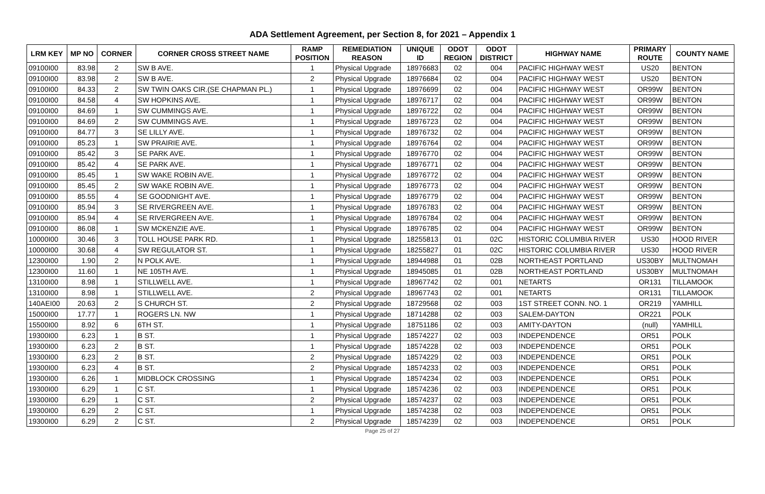ADA Settlement Agreement, per Section 8, for 2021 – Appendix 1
| LRM KEY | MP NO | CORNER | CORNER CROSS STREET NAME | RAMP POSITION | REMEDIATION REASON | UNIQUE ID | ODOT REGION | ODOT DISTRICT | HIGHWAY NAME | PRIMARY ROUTE | COUNTY NAME |
| --- | --- | --- | --- | --- | --- | --- | --- | --- | --- | --- | --- |
| 09100I00 | 83.98 | 2 | SW B AVE. | 1 | Physical Upgrade | 18976683 | 02 | 004 | PACIFIC HIGHWAY WEST | US20 | BENTON |
| 09100I00 | 83.98 | 2 | SW B AVE. | 2 | Physical Upgrade | 18976684 | 02 | 004 | PACIFIC HIGHWAY WEST | US20 | BENTON |
| 09100I00 | 84.33 | 2 | SW TWIN OAKS CIR.(SE CHAPMAN PL.) | 1 | Physical Upgrade | 18976699 | 02 | 004 | PACIFIC HIGHWAY WEST | OR99W | BENTON |
| 09100I00 | 84.58 | 4 | SW HOPKINS AVE. | 1 | Physical Upgrade | 18976717 | 02 | 004 | PACIFIC HIGHWAY WEST | OR99W | BENTON |
| 09100I00 | 84.69 | 1 | SW CUMMINGS AVE. | 1 | Physical Upgrade | 18976722 | 02 | 004 | PACIFIC HIGHWAY WEST | OR99W | BENTON |
| 09100I00 | 84.69 | 2 | SW CUMMINGS AVE. | 1 | Physical Upgrade | 18976723 | 02 | 004 | PACIFIC HIGHWAY WEST | OR99W | BENTON |
| 09100I00 | 84.77 | 3 | SE LILLY AVE. | 1 | Physical Upgrade | 18976732 | 02 | 004 | PACIFIC HIGHWAY WEST | OR99W | BENTON |
| 09100I00 | 85.23 | 1 | SW PRAIRIE AVE. | 1 | Physical Upgrade | 18976764 | 02 | 004 | PACIFIC HIGHWAY WEST | OR99W | BENTON |
| 09100I00 | 85.42 | 3 | SE PARK AVE. | 1 | Physical Upgrade | 18976770 | 02 | 004 | PACIFIC HIGHWAY WEST | OR99W | BENTON |
| 09100I00 | 85.42 | 4 | SE PARK AVE. | 1 | Physical Upgrade | 18976771 | 02 | 004 | PACIFIC HIGHWAY WEST | OR99W | BENTON |
| 09100I00 | 85.45 | 1 | SW WAKE ROBIN AVE. | 1 | Physical Upgrade | 18976772 | 02 | 004 | PACIFIC HIGHWAY WEST | OR99W | BENTON |
| 09100I00 | 85.45 | 2 | SW WAKE ROBIN AVE. | 1 | Physical Upgrade | 18976773 | 02 | 004 | PACIFIC HIGHWAY WEST | OR99W | BENTON |
| 09100I00 | 85.55 | 4 | SE GOODNIGHT AVE. | 1 | Physical Upgrade | 18976779 | 02 | 004 | PACIFIC HIGHWAY WEST | OR99W | BENTON |
| 09100I00 | 85.94 | 3 | SE RIVERGREEN AVE. | 1 | Physical Upgrade | 18976783 | 02 | 004 | PACIFIC HIGHWAY WEST | OR99W | BENTON |
| 09100I00 | 85.94 | 4 | SE RIVERGREEN AVE. | 1 | Physical Upgrade | 18976784 | 02 | 004 | PACIFIC HIGHWAY WEST | OR99W | BENTON |
| 09100I00 | 86.08 | 1 | SW MCKENZIE AVE. | 1 | Physical Upgrade | 18976785 | 02 | 004 | PACIFIC HIGHWAY WEST | OR99W | BENTON |
| 10000I00 | 30.46 | 3 | TOLL HOUSE PARK RD. | 1 | Physical Upgrade | 18255813 | 01 | 02C | HISTORIC COLUMBIA RIVER | US30 | HOOD RIVER |
| 10000I00 | 30.68 | 4 | SW REGULATOR ST. | 1 | Physical Upgrade | 18255827 | 01 | 02C | HISTORIC COLUMBIA RIVER | US30 | HOOD RIVER |
| 12300I00 | 1.90 | 2 | N POLK AVE. | 1 | Physical Upgrade | 18944988 | 01 | 02B | NORTHEAST PORTLAND | US30BY | MULTNOMAH |
| 12300I00 | 11.60 | 1 | NE 105TH AVE. | 1 | Physical Upgrade | 18945085 | 01 | 02B | NORTHEAST PORTLAND | US30BY | MULTNOMAH |
| 13100I00 | 8.98 | 1 | STILLWELL AVE. | 1 | Physical Upgrade | 18967742 | 02 | 001 | NETARTS | OR131 | TILLAMOOK |
| 13100I00 | 8.98 | 1 | STILLWELL AVE. | 2 | Physical Upgrade | 18967743 | 02 | 001 | NETARTS | OR131 | TILLAMOOK |
| 140AEI00 | 20.63 | 2 | S CHURCH ST. | 2 | Physical Upgrade | 18729568 | 02 | 003 | 1ST STREET CONN. NO. 1 | OR219 | YAMHILL |
| 15000I00 | 17.77 | 1 | ROGERS LN. NW | 1 | Physical Upgrade | 18714288 | 02 | 003 | SALEM-DAYTON | OR221 | POLK |
| 15500I00 | 8.92 | 6 | 6TH ST. | 1 | Physical Upgrade | 18751186 | 02 | 003 | AMITY-DAYTON | (null) | YAMHILL |
| 19300I00 | 6.23 | 1 | B ST. | 1 | Physical Upgrade | 18574227 | 02 | 003 | INDEPENDENCE | OR51 | POLK |
| 19300I00 | 6.23 | 2 | B ST. | 1 | Physical Upgrade | 18574228 | 02 | 003 | INDEPENDENCE | OR51 | POLK |
| 19300I00 | 6.23 | 2 | B ST. | 2 | Physical Upgrade | 18574229 | 02 | 003 | INDEPENDENCE | OR51 | POLK |
| 19300I00 | 6.23 | 4 | B ST. | 2 | Physical Upgrade | 18574233 | 02 | 003 | INDEPENDENCE | OR51 | POLK |
| 19300I00 | 6.26 | 1 | MIDBLOCK CROSSING | 1 | Physical Upgrade | 18574234 | 02 | 003 | INDEPENDENCE | OR51 | POLK |
| 19300I00 | 6.29 | 1 | C ST. | 1 | Physical Upgrade | 18574236 | 02 | 003 | INDEPENDENCE | OR51 | POLK |
| 19300I00 | 6.29 | 1 | C ST. | 2 | Physical Upgrade | 18574237 | 02 | 003 | INDEPENDENCE | OR51 | POLK |
| 19300I00 | 6.29 | 2 | C ST. | 1 | Physical Upgrade | 18574238 | 02 | 003 | INDEPENDENCE | OR51 | POLK |
| 19300I00 | 6.29 | 2 | C ST. | 2 | Physical Upgrade | 18574239 | 02 | 003 | INDEPENDENCE | OR51 | POLK |
Page 25 of 27